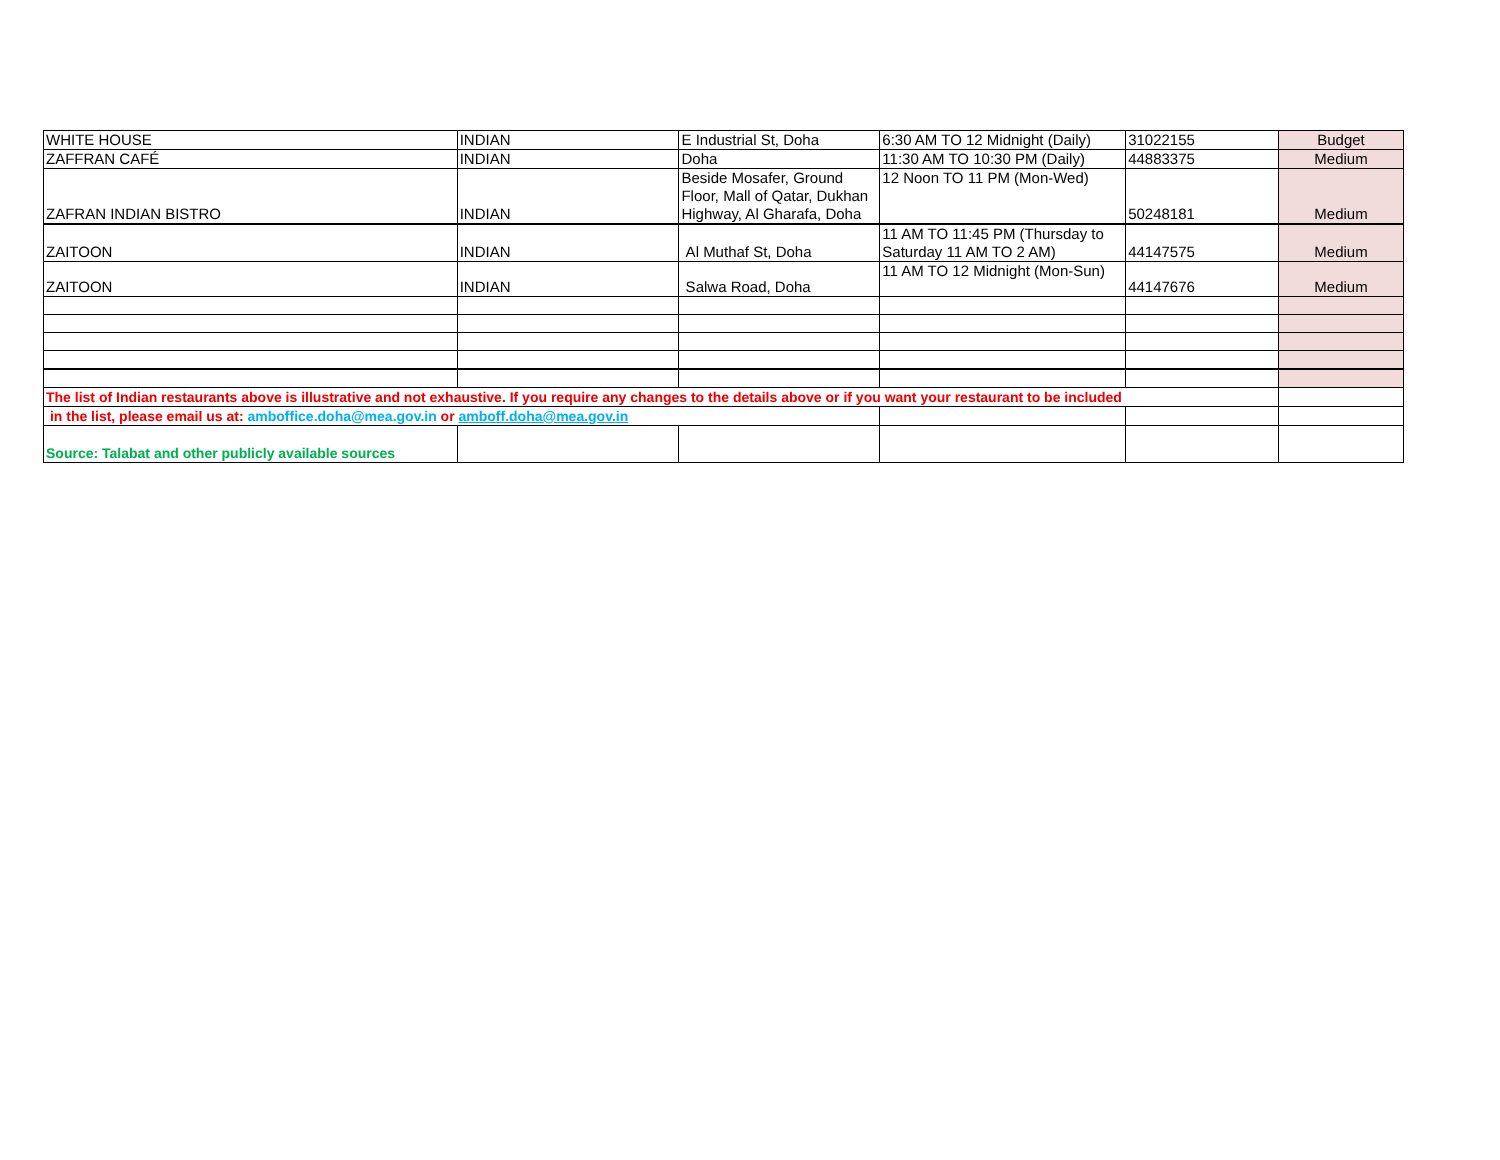| WHITE HOUSE | INDIAN | E Industrial St, Doha | 6:30 AM TO 12 Midnight (Daily) | 31022155 | Budget |
| ZAFFRAN CAFÉ | INDIAN | Doha | 11:30 AM TO 10:30 PM (Daily) | 44883375 | Medium |
| ZAFRAN INDIAN BISTRO | INDIAN | Beside Mosafer, Ground Floor, Mall of Qatar, Dukhan Highway, Al Gharafa, Doha | 12 Noon TO 11 PM (Mon-Wed) | 50248181 | Medium |
| ZAITOON | INDIAN | Al Muthaf St, Doha | 11 AM TO 11:45 PM (Thursday to Saturday 11 AM TO 2 AM) | 44147575 | Medium |
| ZAITOON | INDIAN | Salwa Road, Doha | 11 AM TO 12 Midnight (Mon-Sun) | 44147676 | Medium |
| The list of Indian restaurants above is illustrative and not exhaustive. If you require any changes to the details above or if you want your restaurant to be included | | | | | |
| in the list, please email us at: amboffice.doha@mea.gov.in or amboff.doha@mea.gov.in | | | | | |
| Source: Talabat and other publicly available sources | | | | | |